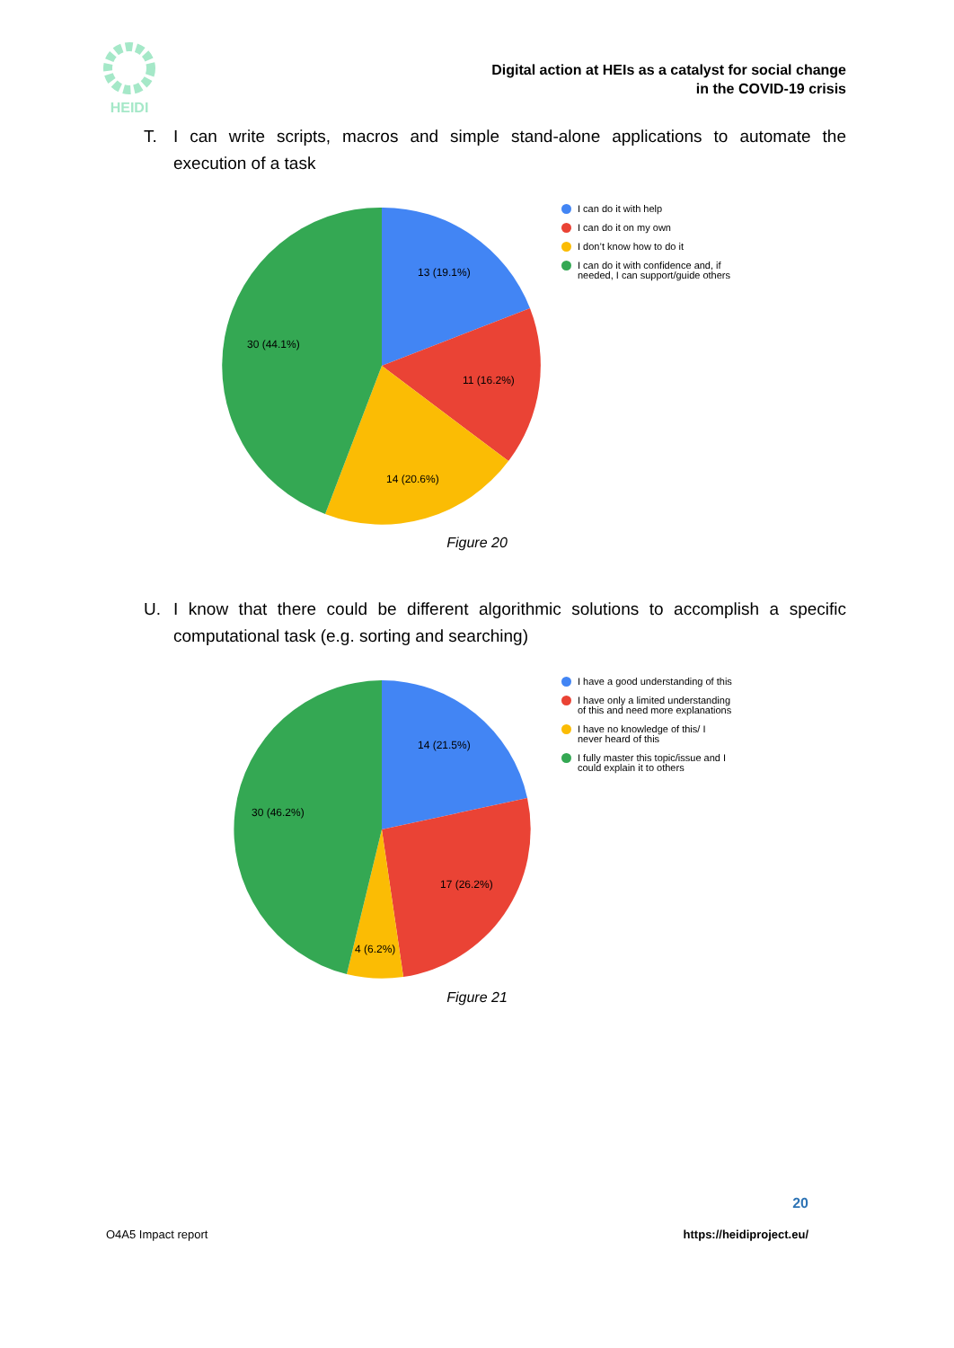HEIDI
Digital action at HEIs as a catalyst for social change
in the COVID-19 crisis
T. I can write scripts, macros and simple stand-alone applications to automate the execution of a task
13 (19.1%)
11 (16.2%)
14 (20.6%)
30 (44.1%)
I can do it with help
I can do it on my own
I don’t know how to do it
I can do it with confidence and, if needed, I can support/guide others
Figure 20
U. I know that there could be different algorithmic solutions to accomplish a specific computational task (e.g. sorting and searching)
14 (21.5%)
17 (26.2%)
4 (6.2%)
30 (46.2%)
I have a good understanding of this
I have only a limited understanding of this and need more explanations
I have no knowledge of this/ I never heard of this
I fully master this topic/issue and I could explain it to others
Figure 21
20
O4A5 Impact report https://heidiproject.eu/